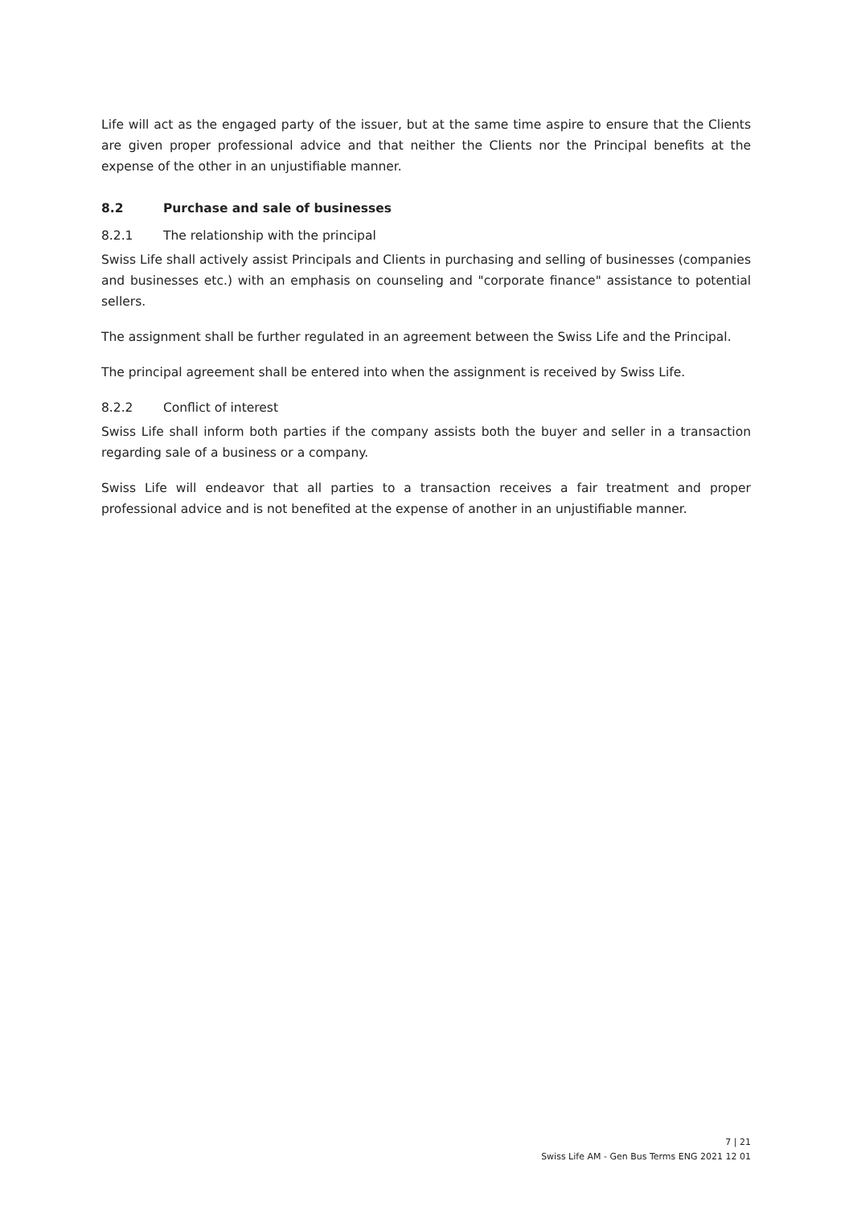Life will act as the engaged party of the issuer, but at the same time aspire to ensure that the Clients are given proper professional advice and that neither the Clients nor the Principal benefits at the expense of the other in an unjustifiable manner.
8.2 Purchase and sale of businesses
8.2.1 The relationship with the principal
Swiss Life shall actively assist Principals and Clients in purchasing and selling of businesses (companies and businesses etc.) with an emphasis on counseling and "corporate finance" assistance to potential sellers.
The assignment shall be further regulated in an agreement between the Swiss Life and the Principal.
The principal agreement shall be entered into when the assignment is received by Swiss Life.
8.2.2 Conflict of interest
Swiss Life shall inform both parties if the company assists both the buyer and seller in a transaction regarding sale of a business or a company.
Swiss Life will endeavor that all parties to a transaction receives a fair treatment and proper professional advice and is not benefited at the expense of another in an unjustifiable manner.
7 | 21
Swiss Life AM - Gen Bus Terms ENG 2021 12 01